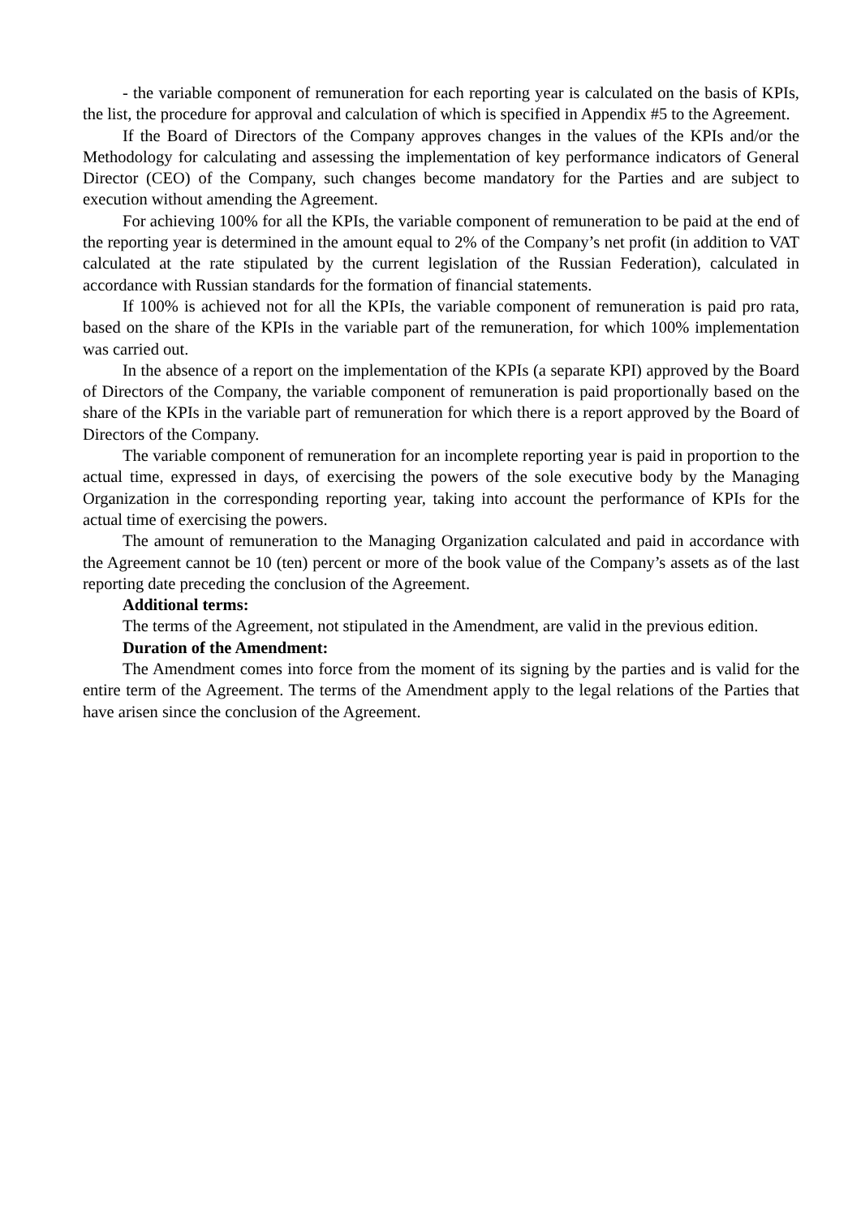- the variable component of remuneration for each reporting year is calculated on the basis of KPIs, the list, the procedure for approval and calculation of which is specified in Appendix #5 to the Agreement.
If the Board of Directors of the Company approves changes in the values of the KPIs and/or the Methodology for calculating and assessing the implementation of key performance indicators of General Director (CEO) of the Company, such changes become mandatory for the Parties and are subject to execution without amending the Agreement.
For achieving 100% for all the KPIs, the variable component of remuneration to be paid at the end of the reporting year is determined in the amount equal to 2% of the Company’s net profit (in addition to VAT calculated at the rate stipulated by the current legislation of the Russian Federation), calculated in accordance with Russian standards for the formation of financial statements.
If 100% is achieved not for all the KPIs, the variable component of remuneration is paid pro rata, based on the share of the KPIs in the variable part of the remuneration, for which 100% implementation was carried out.
In the absence of a report on the implementation of the KPIs (a separate KPI) approved by the Board of Directors of the Company, the variable component of remuneration is paid proportionally based on the share of the KPIs in the variable part of remuneration for which there is a report approved by the Board of Directors of the Company.
The variable component of remuneration for an incomplete reporting year is paid in proportion to the actual time, expressed in days, of exercising the powers of the sole executive body by the Managing Organization in the corresponding reporting year, taking into account the performance of KPIs for the actual time of exercising the powers.
The amount of remuneration to the Managing Organization calculated and paid in accordance with the Agreement cannot be 10 (ten) percent or more of the book value of the Company’s assets as of the last reporting date preceding the conclusion of the Agreement.
Additional terms:
The terms of the Agreement, not stipulated in the Amendment, are valid in the previous edition.
Duration of the Amendment:
The Amendment comes into force from the moment of its signing by the parties and is valid for the entire term of the Agreement. The terms of the Amendment apply to the legal relations of the Parties that have arisen since the conclusion of the Agreement.